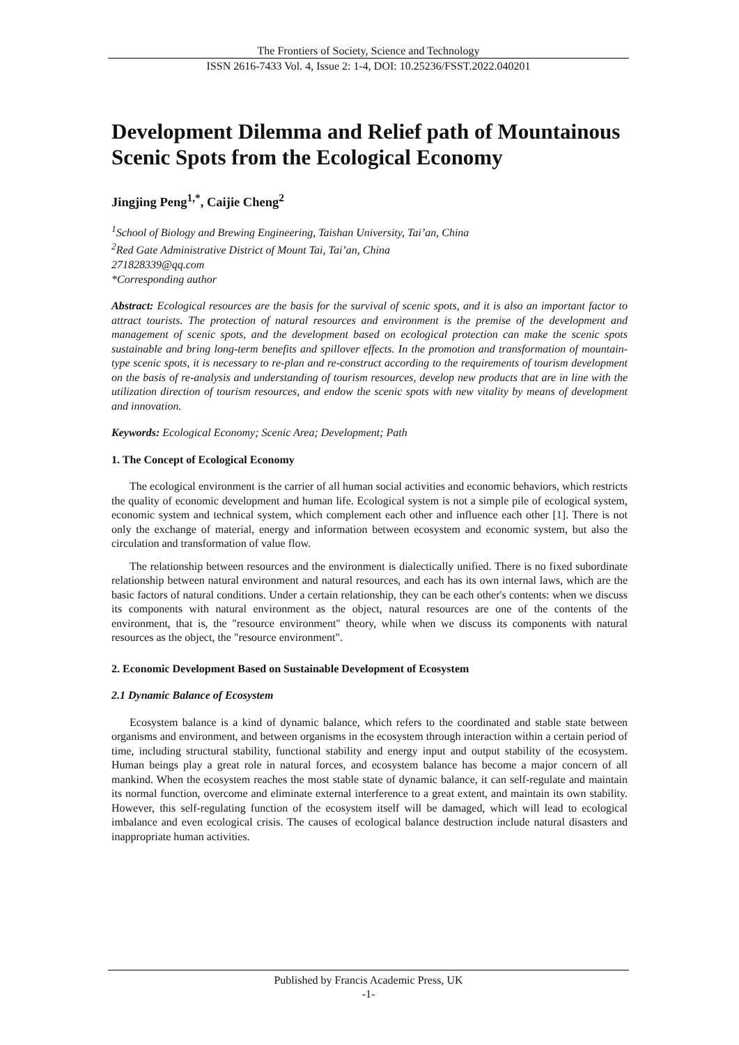The Frontiers of Society, Science and Technology
ISSN 2616-7433 Vol. 4, Issue 2: 1-4, DOI: 10.25236/FSST.2022.040201
Development Dilemma and Relief path of Mountainous Scenic Spots from the Ecological Economy
Jingjing Peng<sup>1,*</sup>, Caijie Cheng<sup>2</sup>
<sup>1</sup> School of Biology and Brewing Engineering, Taishan University, Tai’an, China
<sup>2</sup> Red Gate Administrative District of Mount Tai, Tai’an, China
271828339@qq.com
*Corresponding author
Abstract: Ecological resources are the basis for the survival of scenic spots, and it is also an important factor to attract tourists. The protection of natural resources and environment is the premise of the development and management of scenic spots, and the development based on ecological protection can make the scenic spots sustainable and bring long-term benefits and spillover effects. In the promotion and transformation of mountain-type scenic spots, it is necessary to re-plan and re-construct according to the requirements of tourism development on the basis of re-analysis and understanding of tourism resources, develop new products that are in line with the utilization direction of tourism resources, and endow the scenic spots with new vitality by means of development and innovation.
Keywords: Ecological Economy; Scenic Area; Development; Path
1. The Concept of Ecological Economy
The ecological environment is the carrier of all human social activities and economic behaviors, which restricts the quality of economic development and human life. Ecological system is not a simple pile of ecological system, economic system and technical system, which complement each other and influence each other [1]. There is not only the exchange of material, energy and information between ecosystem and economic system, but also the circulation and transformation of value flow.
The relationship between resources and the environment is dialectically unified. There is no fixed subordinate relationship between natural environment and natural resources, and each has its own internal laws, which are the basic factors of natural conditions. Under a certain relationship, they can be each other's contents: when we discuss its components with natural environment as the object, natural resources are one of the contents of the environment, that is, the "resource environment" theory, while when we discuss its components with natural resources as the object, the "resource environment".
2. Economic Development Based on Sustainable Development of Ecosystem
2.1 Dynamic Balance of Ecosystem
Ecosystem balance is a kind of dynamic balance, which refers to the coordinated and stable state between organisms and environment, and between organisms in the ecosystem through interaction within a certain period of time, including structural stability, functional stability and energy input and output stability of the ecosystem. Human beings play a great role in natural forces, and ecosystem balance has become a major concern of all mankind. When the ecosystem reaches the most stable state of dynamic balance, it can self-regulate and maintain its normal function, overcome and eliminate external interference to a great extent, and maintain its own stability. However, this self-regulating function of the ecosystem itself will be damaged, which will lead to ecological imbalance and even ecological crisis. The causes of ecological balance destruction include natural disasters and inappropriate human activities.
Published by Francis Academic Press, UK
-1-